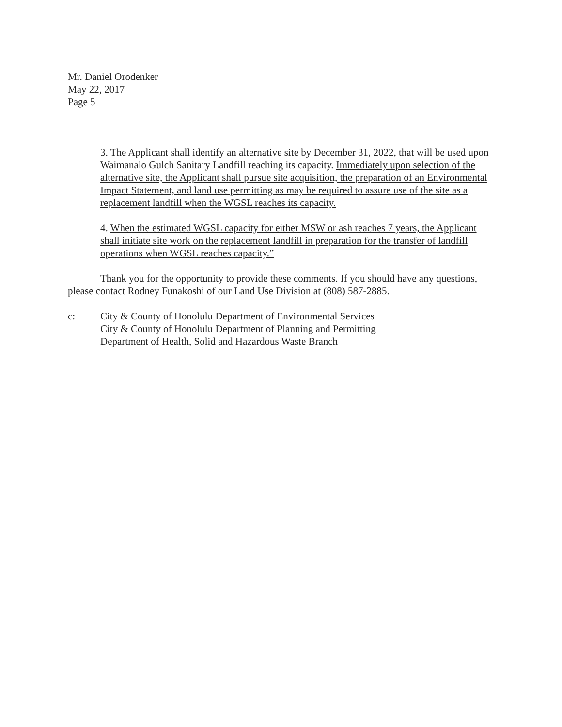Mr. Daniel Orodenker
May 22, 2017
Page 5
3. The Applicant shall identify an alternative site by December 31, 2022, that will be used upon Waimanalo Gulch Sanitary Landfill reaching its capacity. Immediately upon selection of the alternative site, the Applicant shall pursue site acquisition, the preparation of an Environmental Impact Statement, and land use permitting as may be required to assure use of the site as a replacement landfill when the WGSL reaches its capacity.
4. When the estimated WGSL capacity for either MSW or ash reaches 7 years, the Applicant shall initiate site work on the replacement landfill in preparation for the transfer of landfill operations when WGSL reaches capacity.”
Thank you for the opportunity to provide these comments. If you should have any questions, please contact Rodney Funakoshi of our Land Use Division at (808) 587-2885.
c: City & County of Honolulu Department of Environmental Services
City & County of Honolulu Department of Planning and Permitting
Department of Health, Solid and Hazardous Waste Branch